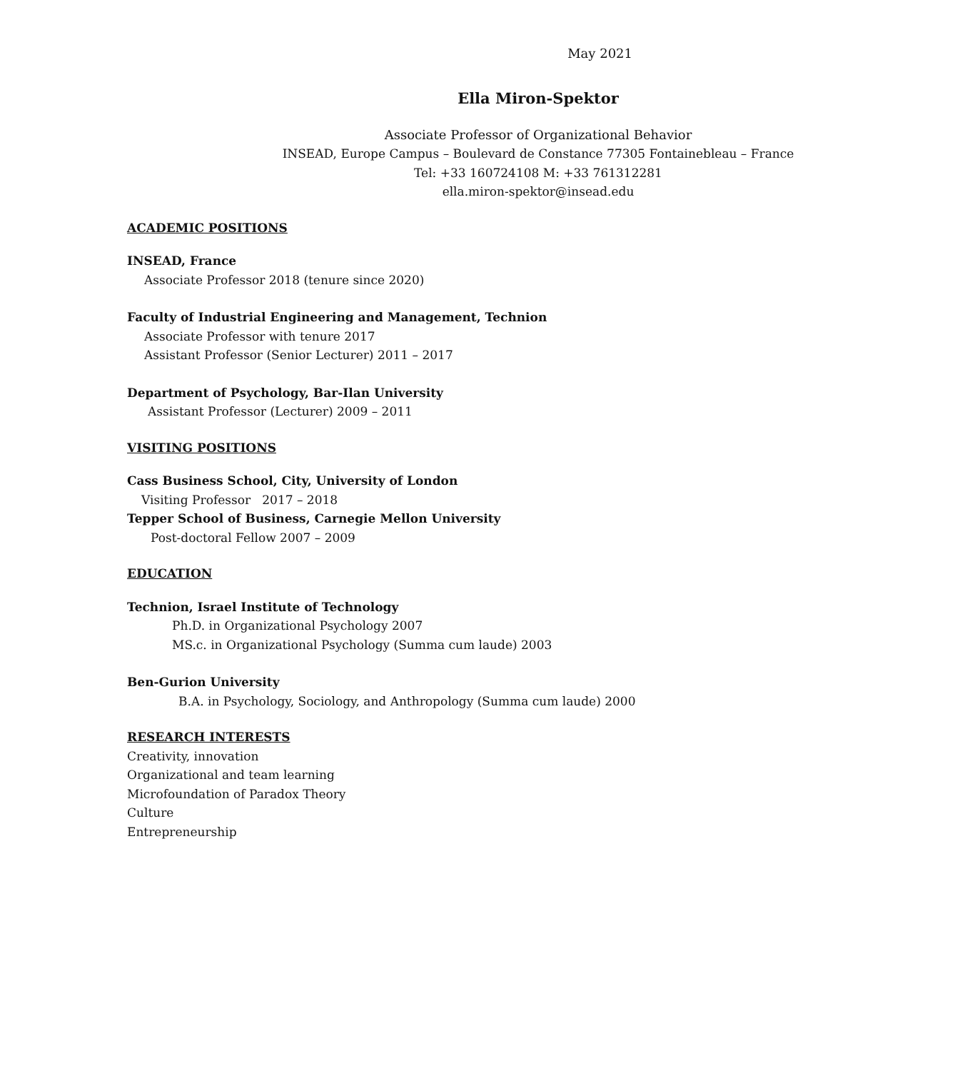May 2021
Ella Miron-Spektor
Associate Professor of Organizational Behavior
INSEAD, Europe Campus – Boulevard de Constance 77305 Fontainebleau – France
Tel: +33 160724108 M: +33 761312281
ella.miron-spektor@insead.edu
ACADEMIC POSITIONS
INSEAD, France
Associate Professor 2018 (tenure since 2020)
Faculty of Industrial Engineering and Management, Technion
Associate Professor with tenure 2017
Assistant Professor (Senior Lecturer) 2011 – 2017
Department of Psychology, Bar-Ilan University
Assistant Professor (Lecturer) 2009 – 2011
VISITING POSITIONS
Cass Business School, City, University of London
Visiting Professor 2017 – 2018
Tepper School of Business, Carnegie Mellon University
Post-doctoral Fellow 2007 – 2009
EDUCATION
Technion, Israel Institute of Technology
Ph.D. in Organizational Psychology 2007
MS.c. in Organizational Psychology (Summa cum laude) 2003
Ben-Gurion University
B.A. in Psychology, Sociology, and Anthropology (Summa cum laude) 2000
RESEARCH INTERESTS
Creativity, innovation
Organizational and team learning
Microfoundation of Paradox Theory
Culture
Entrepreneurship